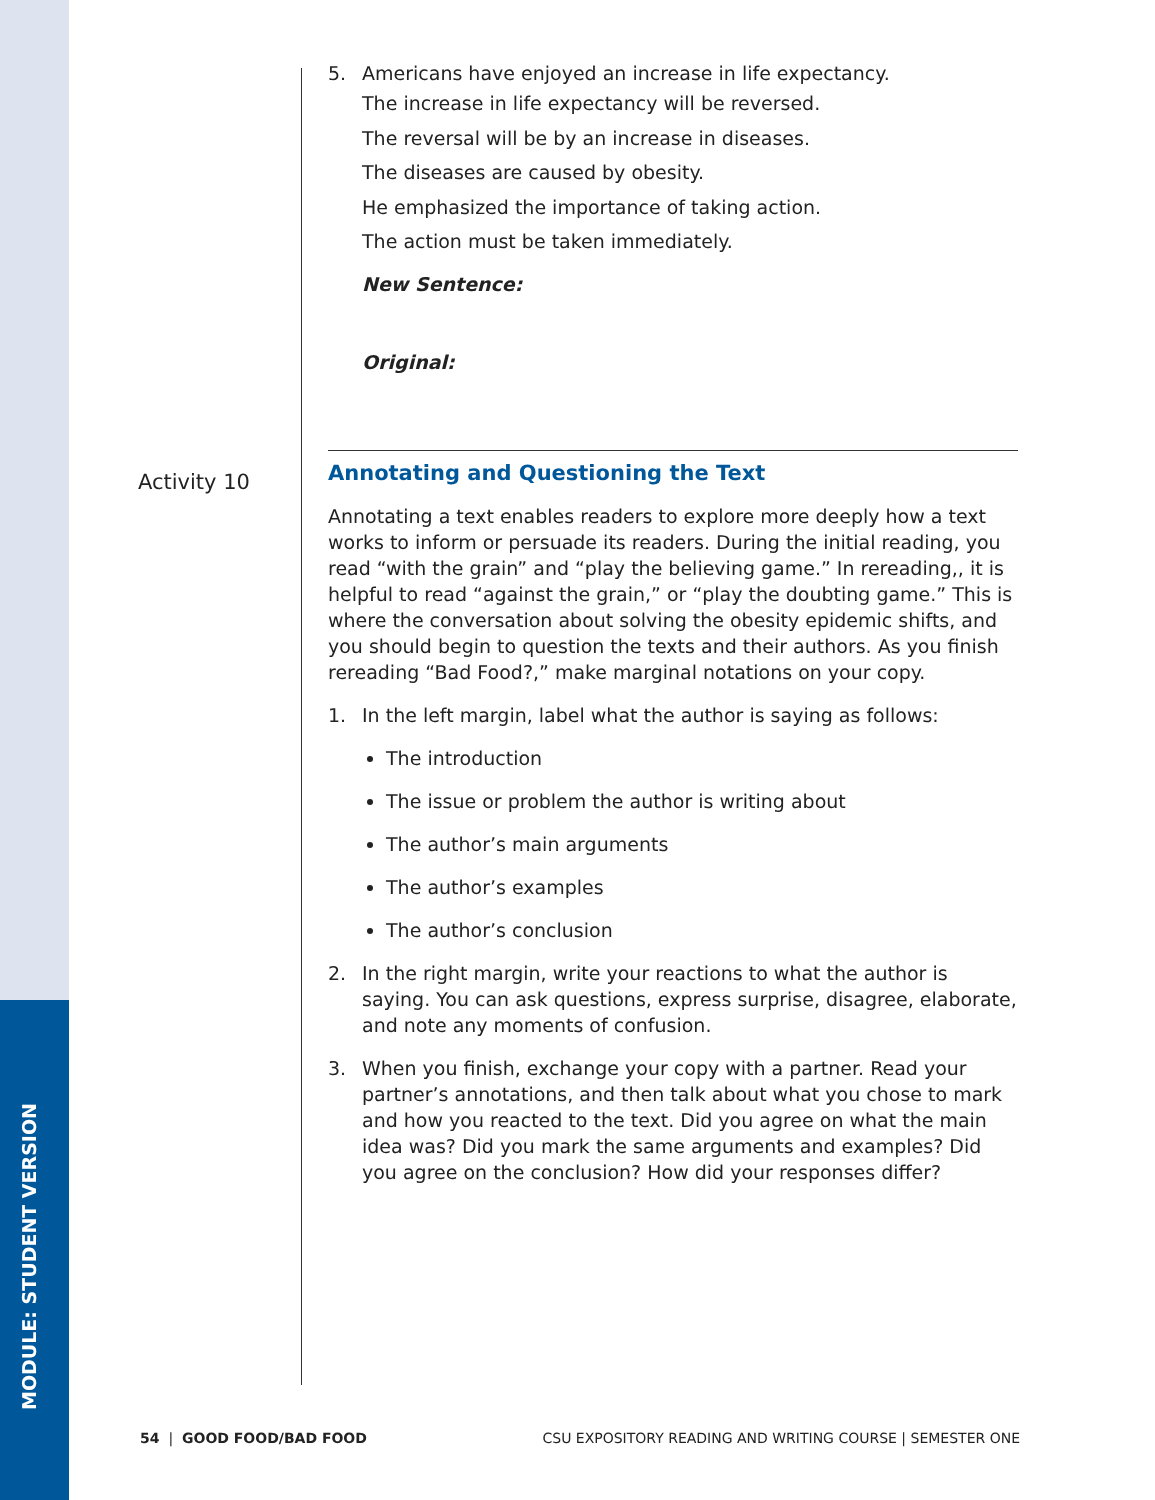MODULE: STUDENT VERSION
5. Americans have enjoyed an increase in life expectancy.
The increase in life expectancy will be reversed.
The reversal will be by an increase in diseases.
The diseases are caused by obesity.
He emphasized the importance of taking action.
The action must be taken immediately.
New Sentence:
Original:
Annotating and Questioning the Text
Annotating a text enables readers to explore more deeply how a text works to inform or persuade its readers. During the initial reading, you read “with the grain” and “play the believing game.” In rereading,, it is helpful to read “against the grain,” or “play the doubting game.” This is where the conversation about solving the obesity epidemic shifts, and you should begin to question the texts and their authors. As you finish rereading “Bad Food?,” make marginal notations on your copy.
1. In the left margin, label what the author is saying as follows:
The introduction
The issue or problem the author is writing about
The author’s main arguments
The author’s examples
The author’s conclusion
2. In the right margin, write your reactions to what the author is saying. You can ask questions, express surprise, disagree, elaborate, and note any moments of confusion.
3. When you finish, exchange your copy with a partner. Read your partner’s annotations, and then talk about what you chose to mark and how you reacted to the text. Did you agree on what the main idea was? Did you mark the same arguments and examples? Did you agree on the conclusion? How did your responses differ?
Activity 10
54 | GOOD FOOD/BAD FOOD CSU EXPOSITORY READING AND WRITING COURSE | SEMESTER ONE